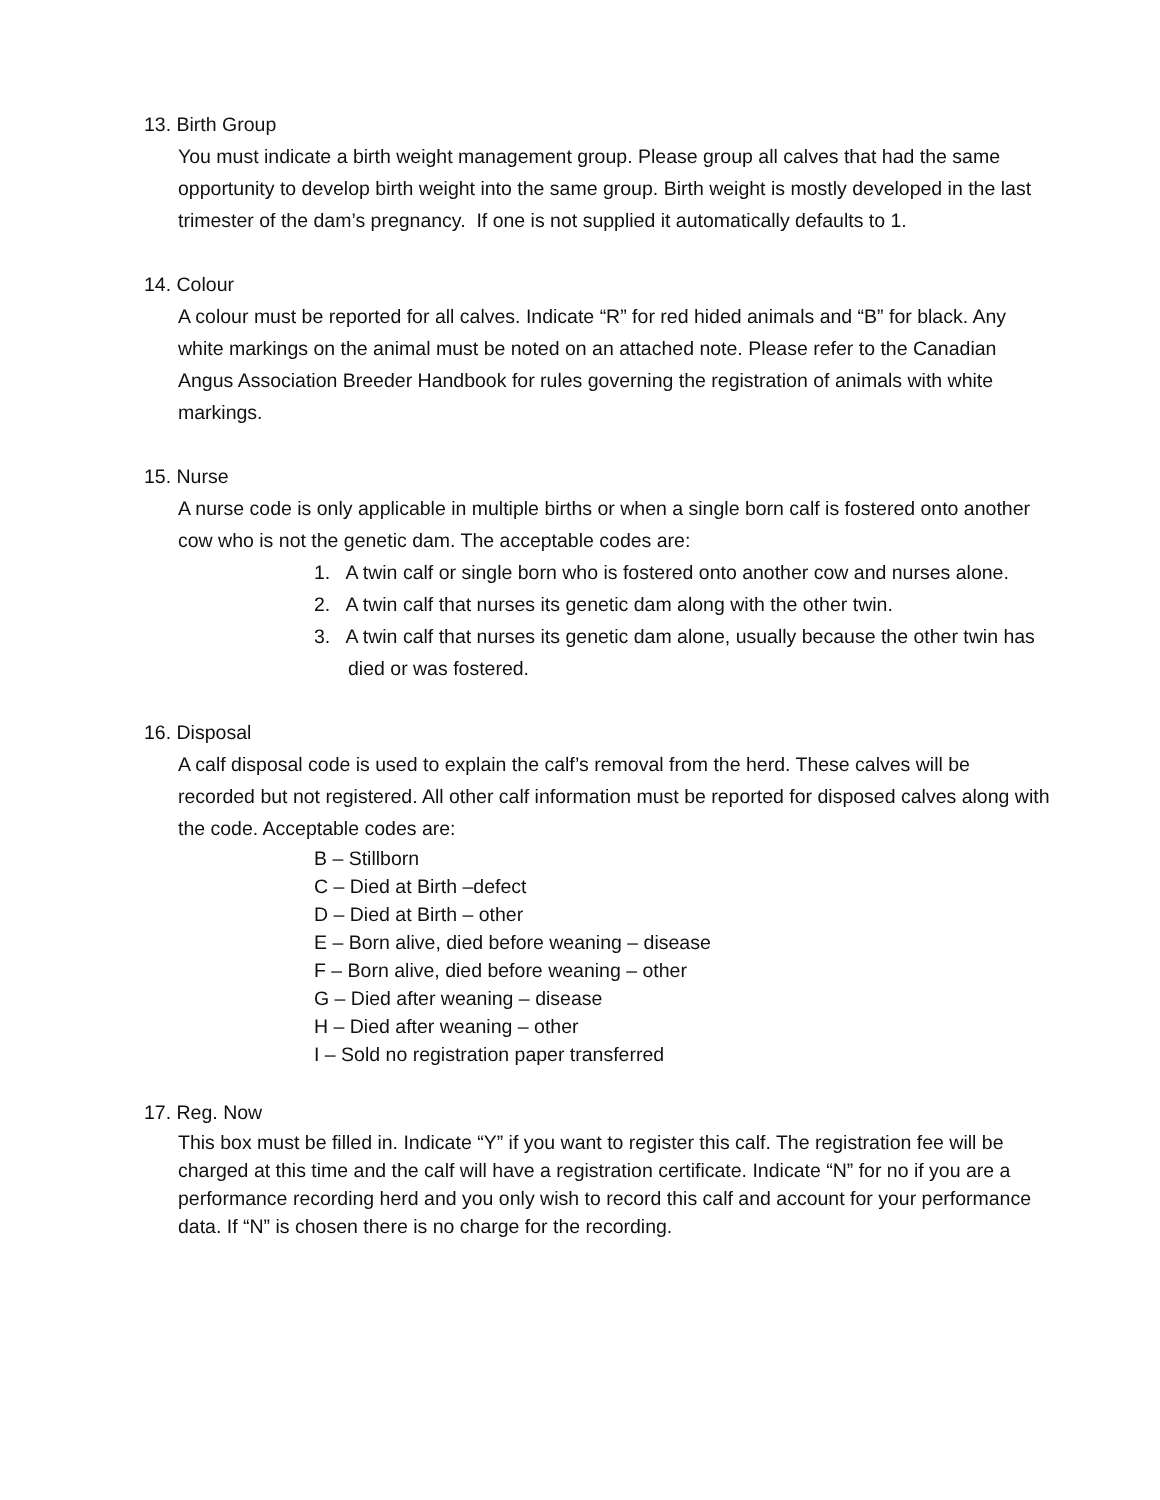13. Birth Group
You must indicate a birth weight management group. Please group all calves that had the same opportunity to develop birth weight into the same group. Birth weight is mostly developed in the last trimester of the dam’s pregnancy. If one is not supplied it automatically defaults to 1.
14. Colour
A colour must be reported for all calves. Indicate “R” for red hided animals and “B” for black. Any white markings on the animal must be noted on an attached note. Please refer to the Canadian Angus Association Breeder Handbook for rules governing the registration of animals with white markings.
15. Nurse
A nurse code is only applicable in multiple births or when a single born calf is fostered onto another cow who is not the genetic dam. The acceptable codes are:
1. A twin calf or single born who is fostered onto another cow and nurses alone.
2. A twin calf that nurses its genetic dam along with the other twin.
3. A twin calf that nurses its genetic dam alone, usually because the other twin has died or was fostered.
16. Disposal
A calf disposal code is used to explain the calf’s removal from the herd. These calves will be recorded but not registered. All other calf information must be reported for disposed calves along with the code. Acceptable codes are:
B – Stillborn
C – Died at Birth –defect
D – Died at Birth – other
E – Born alive, died before weaning – disease
F – Born alive, died before weaning – other
G – Died after weaning – disease
H – Died after weaning – other
I – Sold no registration paper transferred
17. Reg. Now
This box must be filled in. Indicate “Y” if you want to register this calf. The registration fee will be charged at this time and the calf will have a registration certificate. Indicate “N” for no if you are a performance recording herd and you only wish to record this calf and account for your performance data. If “N” is chosen there is no charge for the recording.